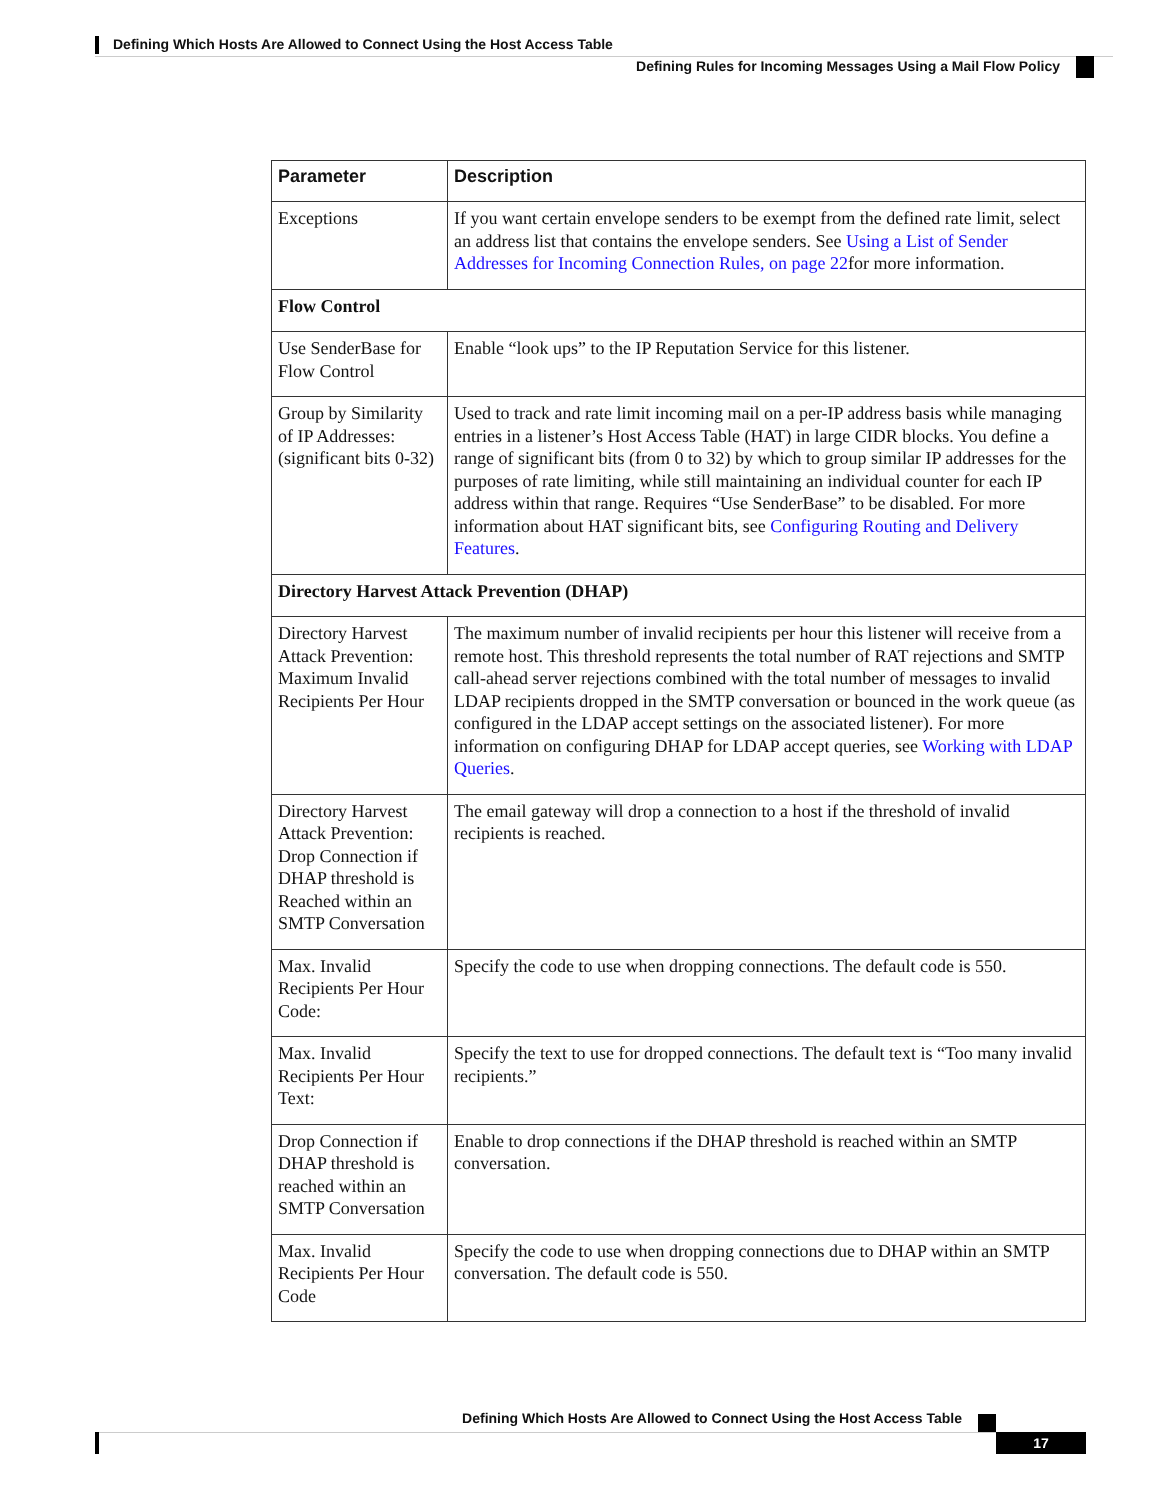Defining Which Hosts Are Allowed to Connect Using the Host Access Table
Defining Rules for Incoming Messages Using a Mail Flow Policy
| Parameter | Description |
| --- | --- |
| Exceptions | If you want certain envelope senders to be exempt from the defined rate limit, select an address list that contains the envelope senders. See Using a List of Sender Addresses for Incoming Connection Rules, on page 22 for more information. |
| Flow Control | |
| Use SenderBase for Flow Control | Enable “look ups” to the IP Reputation Service for this listener. |
| Group by Similarity of IP Addresses: (significant bits 0-32) | Used to track and rate limit incoming mail on a per-IP address basis while managing entries in a listener’s Host Access Table (HAT) in large CIDR blocks. You define a range of significant bits (from 0 to 32) by which to group similar IP addresses for the purposes of rate limiting, while still maintaining an individual counter for each IP address within that range. Requires “Use SenderBase” to be disabled. For more information about HAT significant bits, see Configuring Routing and Delivery Features . |
| Directory Harvest Attack Prevention (DHAP) | |
| Directory Harvest Attack Prevention: Maximum Invalid Recipients Per Hour | The maximum number of invalid recipients per hour this listener will receive from a remote host. This threshold represents the total number of RAT rejections and SMTP call-ahead server rejections combined with the total number of messages to invalid LDAP recipients dropped in the SMTP conversation or bounced in the work queue (as configured in the LDAP accept settings on the associated listener). For more information on configuring DHAP for LDAP accept queries, see Working with LDAP Queries . |
| Directory Harvest Attack Prevention: Drop Connection if DHAP threshold is Reached within an SMTP Conversation | The email gateway will drop a connection to a host if the threshold of invalid recipients is reached. |
| Max. Invalid Recipients Per Hour Code: | Specify the code to use when dropping connections. The default code is 550. |
| Max. Invalid Recipients Per Hour Text: | Specify the text to use for dropped connections. The default text is “Too many invalid recipients.” |
| Drop Connection if DHAP threshold is reached within an SMTP Conversation | Enable to drop connections if the DHAP threshold is reached within an SMTP conversation. |
| Max. Invalid Recipients Per Hour Code | Specify the code to use when dropping connections due to DHAP within an SMTP conversation. The default code is 550. |
Defining Which Hosts Are Allowed to Connect Using the Host Access Table
17